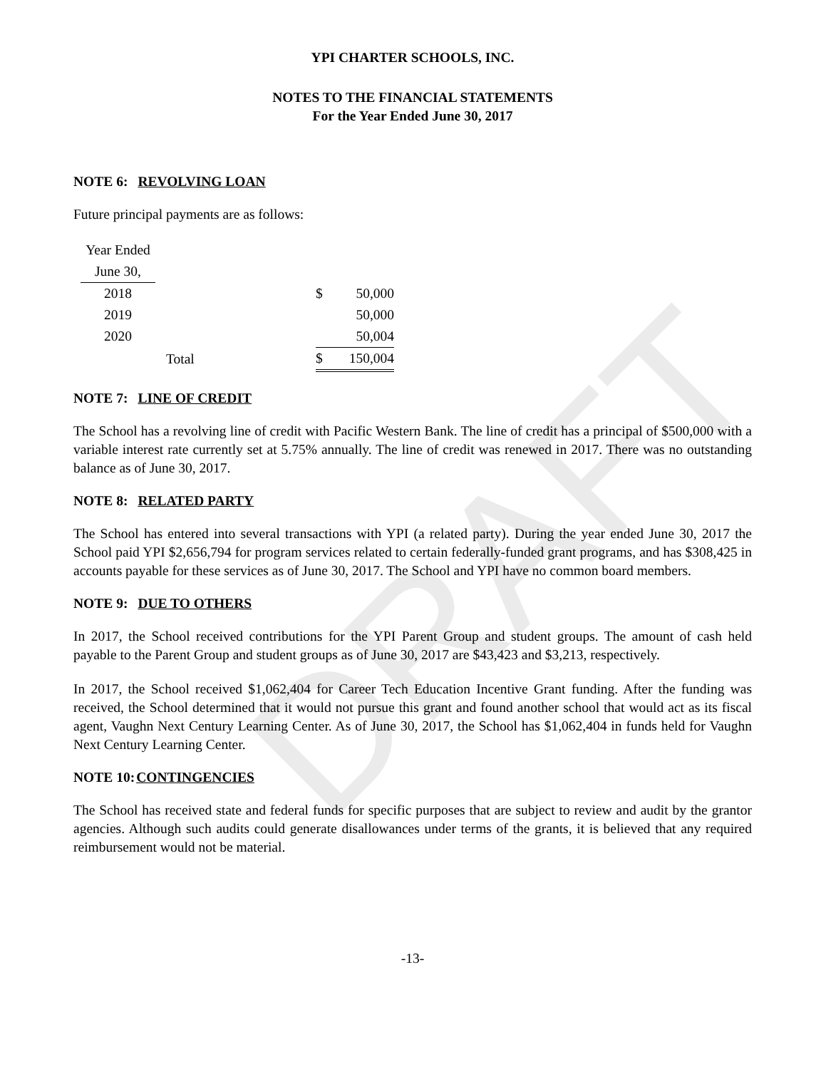DRAFT
YPI CHARTER SCHOOLS, INC.
NOTES TO THE FINANCIAL STATEMENTS
For the Year Ended June 30, 2017
NOTE 6: REVOLVING LOAN
Future principal payments are as follows:
| Year Ended | | | |
| June 30, | | | |
| 2018 | | $ | 50,000 |
| 2019 | | | 50,000 |
| 2020 | | | 50,004 |
| | Total | $ | 150,004 |
NOTE 7: LINE OF CREDIT
The School has a revolving line of credit with Pacific Western Bank. The line of credit has a principal of $500,000 with a variable interest rate currently set at 5.75% annually. The line of credit was renewed in 2017. There was no outstanding balance as of June 30, 2017.
NOTE 8: RELATED PARTY
The School has entered into several transactions with YPI (a related party). During the year ended June 30, 2017 the School paid YPI $2,656,794 for program services related to certain federally-funded grant programs, and has $308,425 in accounts payable for these services as of June 30, 2017. The School and YPI have no common board members.
NOTE 9: DUE TO OTHERS
In 2017, the School received contributions for the YPI Parent Group and student groups. The amount of cash held payable to the Parent Group and student groups as of June 30, 2017 are $43,423 and $3,213, respectively.
In 2017, the School received $1,062,404 for Career Tech Education Incentive Grant funding. After the funding was received, the School determined that it would not pursue this grant and found another school that would act as its fiscal agent, Vaughn Next Century Learning Center. As of June 30, 2017, the School has $1,062,404 in funds held for Vaughn Next Century Learning Center.
NOTE 10:CONTINGENCIES
The School has received state and federal funds for specific purposes that are subject to review and audit by the grantor agencies. Although such audits could generate disallowances under terms of the grants, it is believed that any required reimbursement would not be material.
-13-